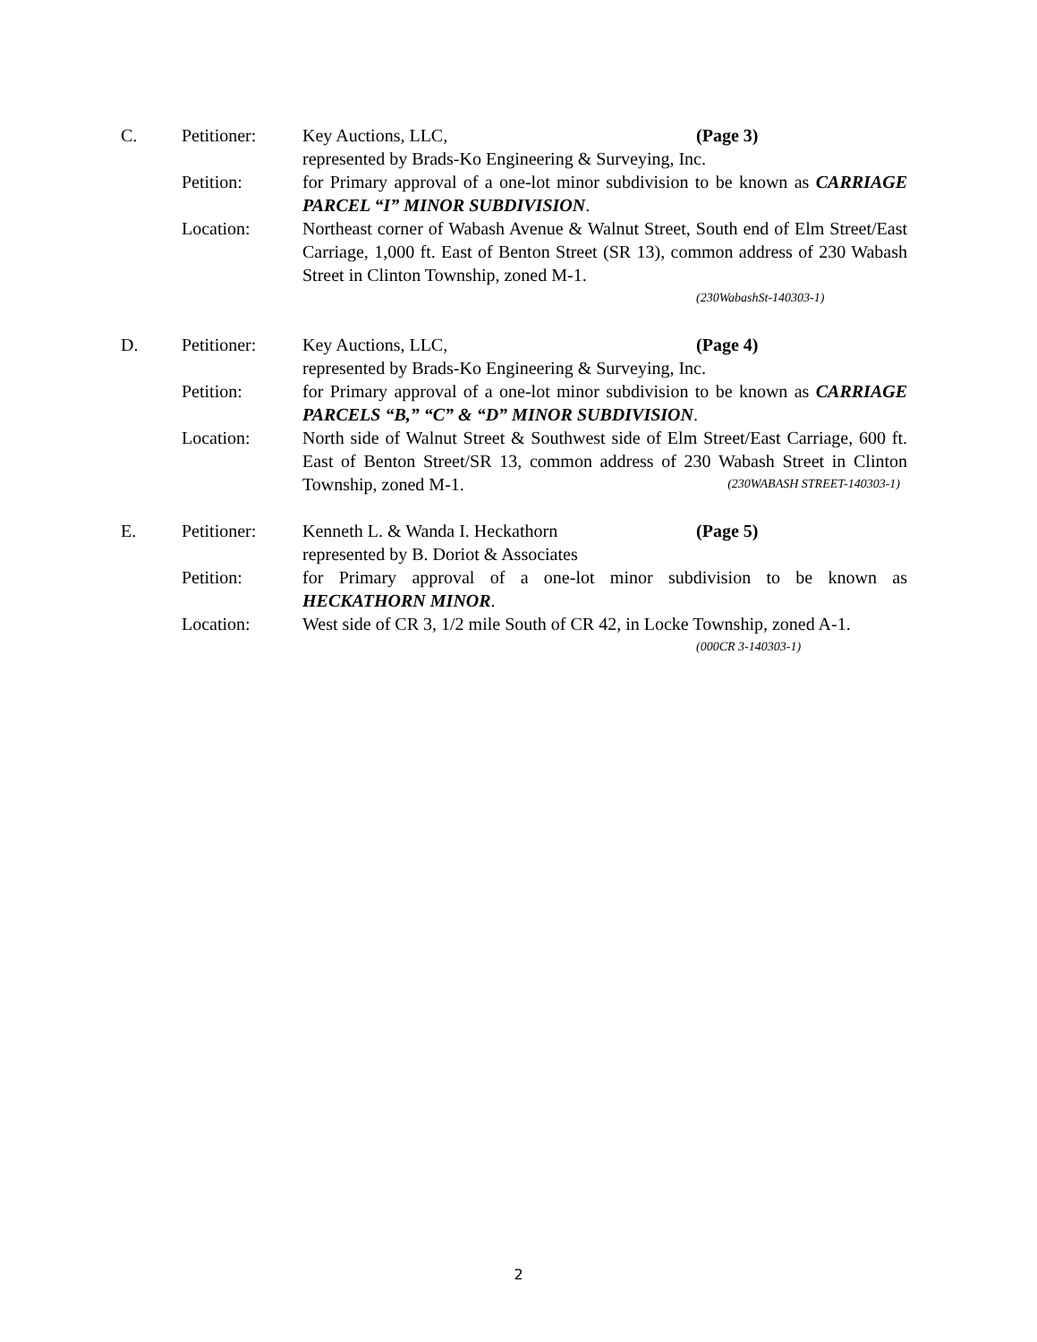C.
Petitioner:
Key Auctions, LLC, (Page 3)
represented by Brads-Ko Engineering & Surveying, Inc.
Petition:
for Primary approval of a one-lot minor subdivision to be known as CARRIAGE PARCEL “I” MINOR SUBDIVISION.
Location:
Northeast corner of Wabash Avenue & Walnut Street, South end of Elm Street/East Carriage, 1,000 ft. East of Benton Street (SR 13), common address of 230 Wabash Street in Clinton Township, zoned M-1.
(230WabashSt-140303-1)
D.
Petitioner:
Key Auctions, LLC, (Page 4)
represented by Brads-Ko Engineering & Surveying, Inc.
Petition:
for Primary approval of a one-lot minor subdivision to be known as CARRIAGE PARCELS “B,” “C” & “D” MINOR SUBDIVISION.
Location:
North side of Walnut Street & Southwest side of Elm Street/East Carriage, 600 ft. East of Benton Street/SR 13, common address of 230 Wabash Street in Clinton Township, zoned M-1. (230WABASH STREET-140303-1)
E.
Petitioner:
Kenneth L. & Wanda I. Heckathorn (Page 5)
represented by B. Doriot & Associates
Petition:
for Primary approval of a one-lot minor subdivision to be known as HECKATHORN MINOR.
Location:
West side of CR 3, 1/2 mile South of CR 42, in Locke Township, zoned A-1.
(000CR 3-140303-1)
2